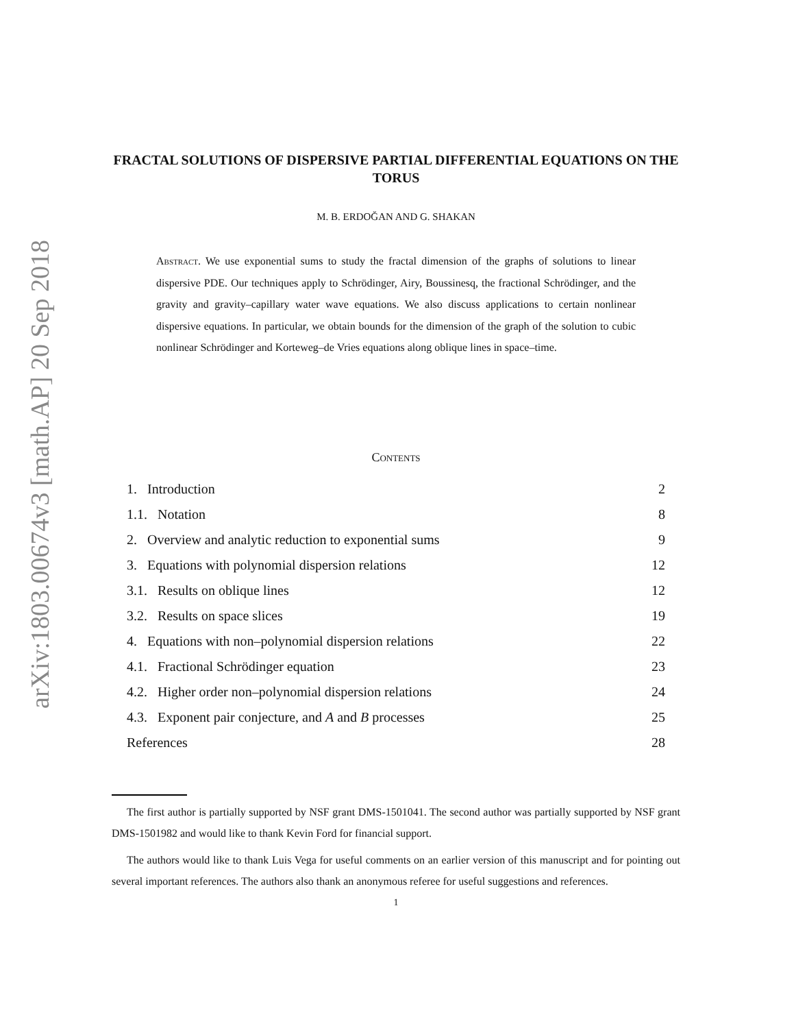arXiv:1803.00674v3 [math.AP] 20 Sep 2018
FRACTAL SOLUTIONS OF DISPERSIVE PARTIAL DIFFERENTIAL EQUATIONS ON THE TORUS
M. B. ERDOĞAN AND G. SHAKAN
Abstract. We use exponential sums to study the fractal dimension of the graphs of solutions to linear dispersive PDE. Our techniques apply to Schrödinger, Airy, Boussinesq, the fractional Schrödinger, and the gravity and gravity–capillary water wave equations. We also discuss applications to certain nonlinear dispersive equations. In particular, we obtain bounds for the dimension of the graph of the solution to cubic nonlinear Schrödinger and Korteweg–de Vries equations along oblique lines in space–time.
Contents
1. Introduction 2
1.1. Notation 8
2. Overview and analytic reduction to exponential sums 9
3. Equations with polynomial dispersion relations 12
3.1. Results on oblique lines 12
3.2. Results on space slices 19
4. Equations with non–polynomial dispersion relations 22
4.1. Fractional Schrödinger equation 23
4.2. Higher order non–polynomial dispersion relations 24
4.3. Exponent pair conjecture, and A and B processes 25
References 28
The first author is partially supported by NSF grant DMS-1501041. The second author was partially supported by NSF grant DMS-1501982 and would like to thank Kevin Ford for financial support.
The authors would like to thank Luis Vega for useful comments on an earlier version of this manuscript and for pointing out several important references. The authors also thank an anonymous referee for useful suggestions and references.
1